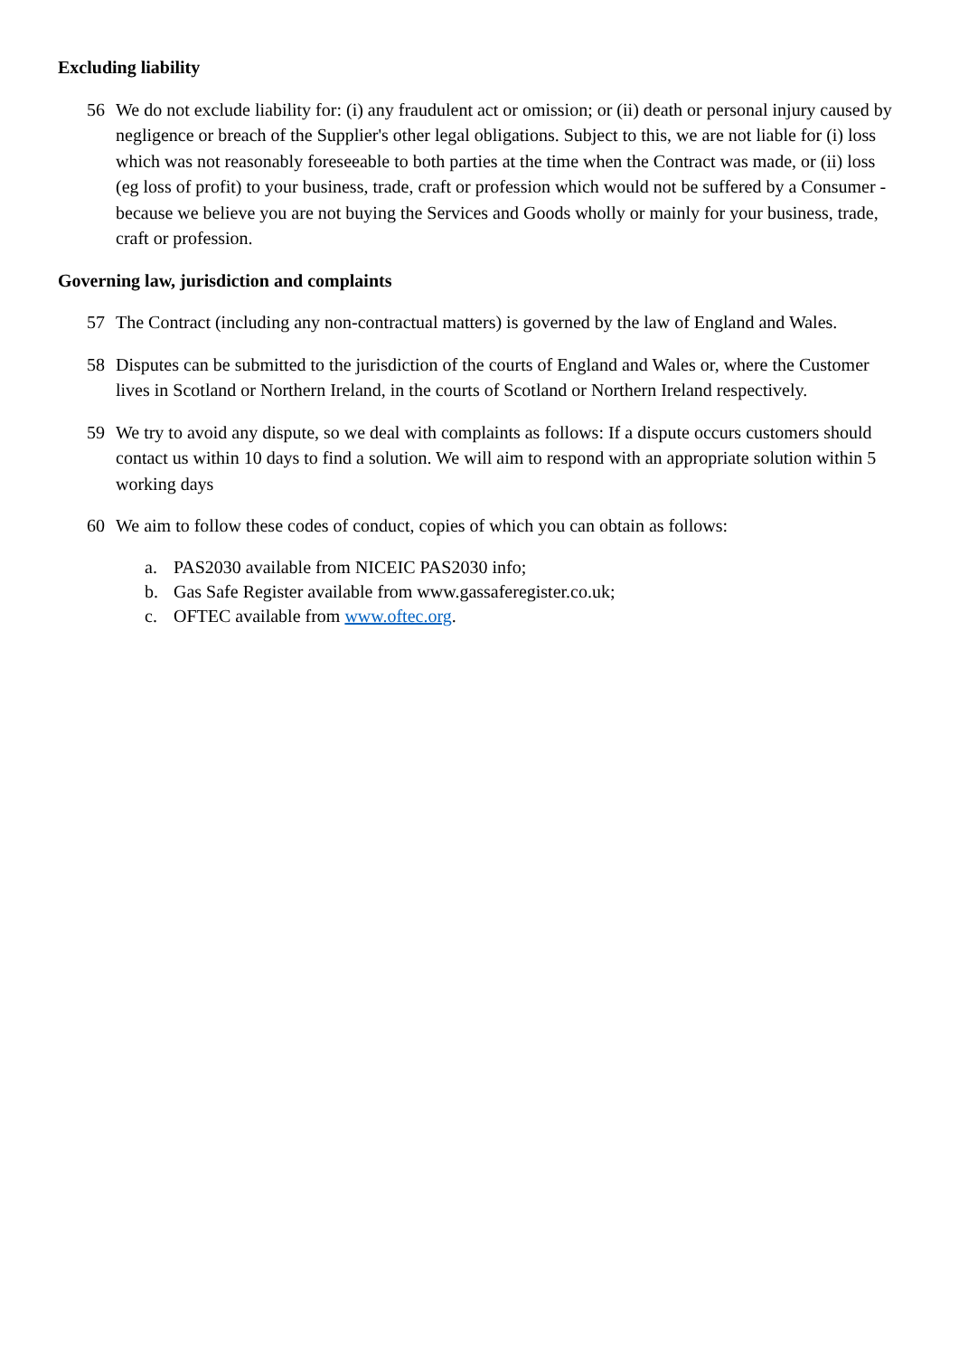Excluding liability
56 We do not exclude liability for: (i) any fraudulent act or omission; or (ii) death or personal injury caused by negligence or breach of the Supplier's other legal obligations. Subject to this, we are not liable for (i) loss which was not reasonably foreseeable to both parties at the time when the Contract was made, or (ii) loss (eg loss of profit) to your business, trade, craft or profession which would not be suffered by a Consumer - because we believe you are not buying the Services and Goods wholly or mainly for your business, trade, craft or profession.
Governing law, jurisdiction and complaints
57 The Contract (including any non-contractual matters) is governed by the law of England and Wales.
58 Disputes can be submitted to the jurisdiction of the courts of England and Wales or, where the Customer lives in Scotland or Northern Ireland, in the courts of Scotland or Northern Ireland respectively.
59 We try to avoid any dispute, so we deal with complaints as follows: If a dispute occurs customers should contact us within 10 days to find a solution. We will aim to respond with an appropriate solution within 5 working days
60 We aim to follow these codes of conduct, copies of which you can obtain as follows:
a. PAS2030 available from NICEIC PAS2030 info;
b. Gas Safe Register available from www.gassaferegister.co.uk;
c. OFTEC available from www.oftec.org.